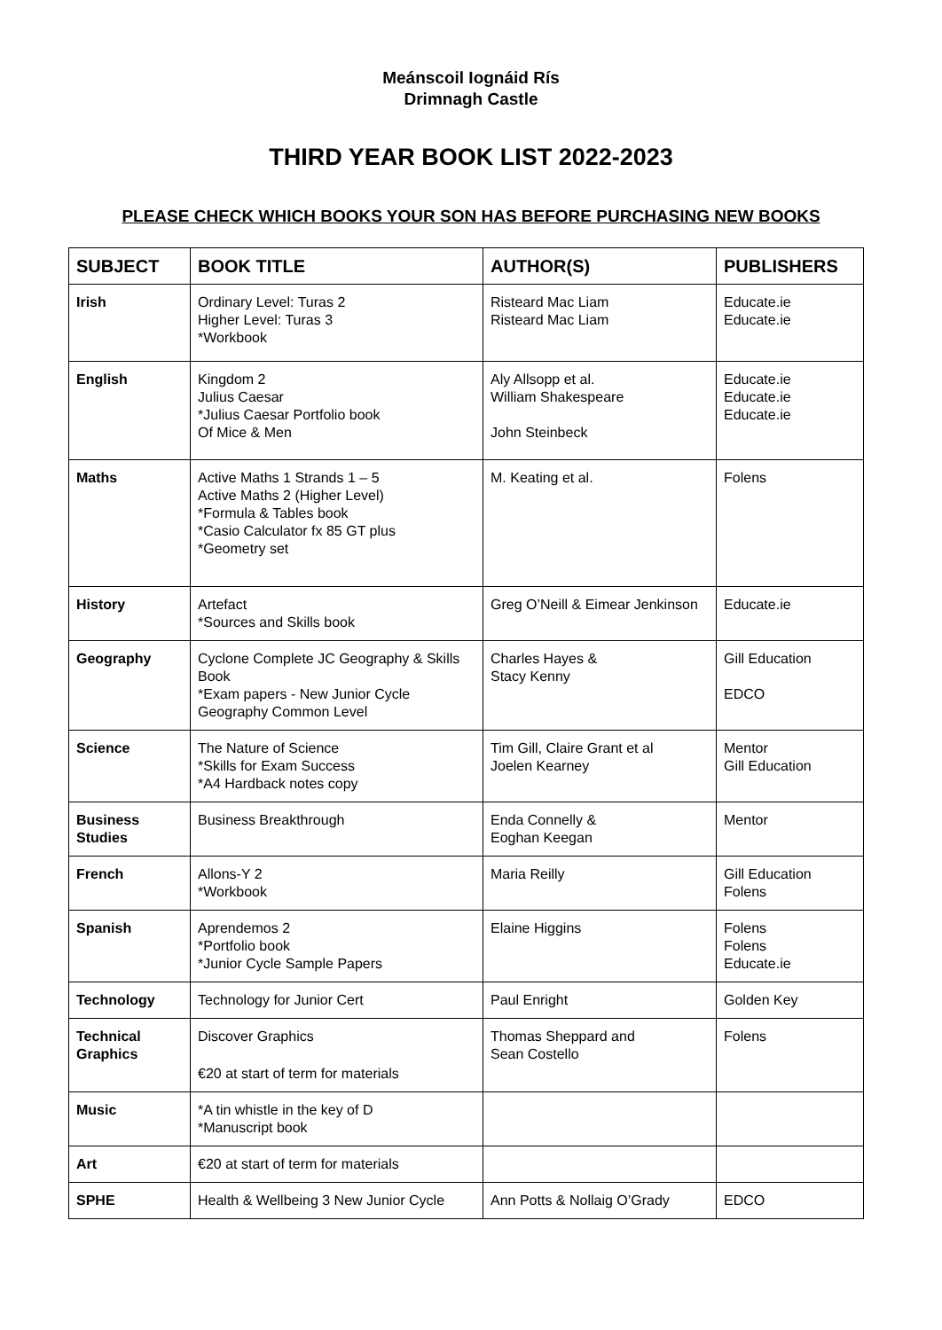Meánscoil Iognáid Rís
Drimnagh Castle
THIRD YEAR BOOK LIST 2022-2023
PLEASE CHECK WHICH BOOKS YOUR SON HAS BEFORE PURCHASING NEW BOOKS
| SUBJECT | BOOK TITLE | AUTHOR(S) | PUBLISHERS |
| --- | --- | --- | --- |
| Irish | Ordinary Level: Turas 2 Higher Level: Turas 3 *Workbook | Risteard Mac Liam Risteard Mac Liam | Educate.ie Educate.ie |
| English | Kingdom 2 Julius Caesar *Julius Caesar Portfolio book Of Mice & Men | Aly Allsopp et al. William Shakespeare John Steinbeck | Educate.ie Educate.ie Educate.ie |
| Maths | Active Maths 1 Strands 1 – 5 Active Maths 2 (Higher Level) *Formula & Tables book *Casio Calculator fx 85 GT plus *Geometry set | M. Keating et al. | Folens |
| History | Artefact *Sources and Skills book | Greg O’Neill & Eimear Jenkinson | Educate.ie |
| Geography | Cyclone Complete JC Geography & Skills Book *Exam papers - New Junior Cycle Geography Common Level | Charles Hayes & Stacy Kenny | Gill Education EDCO |
| Science | The Nature of Science *Skills for Exam Success *A4 Hardback notes copy | Tim Gill, Claire Grant et al Joelen Kearney | Mentor Gill Education |
| Business Studies | Business Breakthrough | Enda Connelly & Eoghan Keegan | Mentor |
| French | Allons-Y 2 *Workbook | Maria Reilly | Gill Education Folens |
| Spanish | Aprendemos 2 *Portfolio book *Junior Cycle Sample Papers | Elaine Higgins | Folens Folens Educate.ie |
| Technology | Technology for Junior Cert | Paul Enright | Golden Key |
| Technical Graphics | Discover Graphics €20 at start of term for materials | Thomas Sheppard and Sean Costello | Folens |
| Music | *A tin whistle in the key of D *Manuscript book | | |
| Art | €20 at start of term for materials | | |
| SPHE | Health & Wellbeing 3 New Junior Cycle | Ann Potts & Nollaig O’Grady | EDCO |